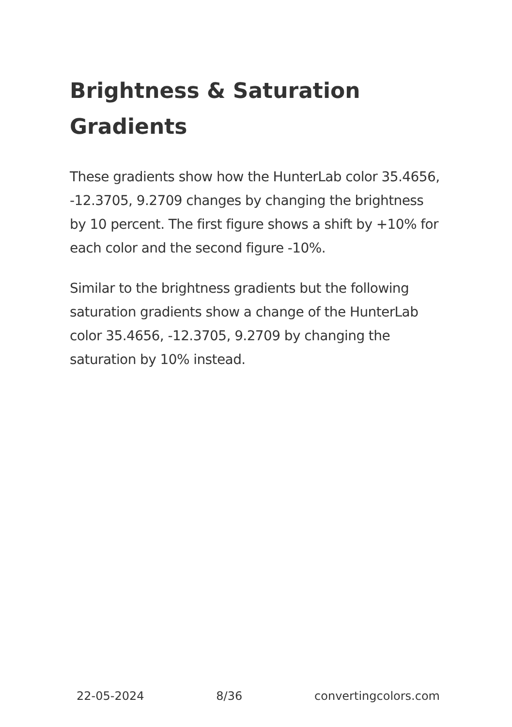Brightness & Saturation Gradients
These gradients show how the HunterLab color 35.4656, -12.3705, 9.2709 changes by changing the brightness by 10 percent. The first figure shows a shift by +10% for each color and the second figure -10%.
Similar to the brightness gradients but the following saturation gradients show a change of the HunterLab color 35.4656, -12.3705, 9.2709 by changing the saturation by 10% instead.
22-05-2024 8/36 convertingcolors.com